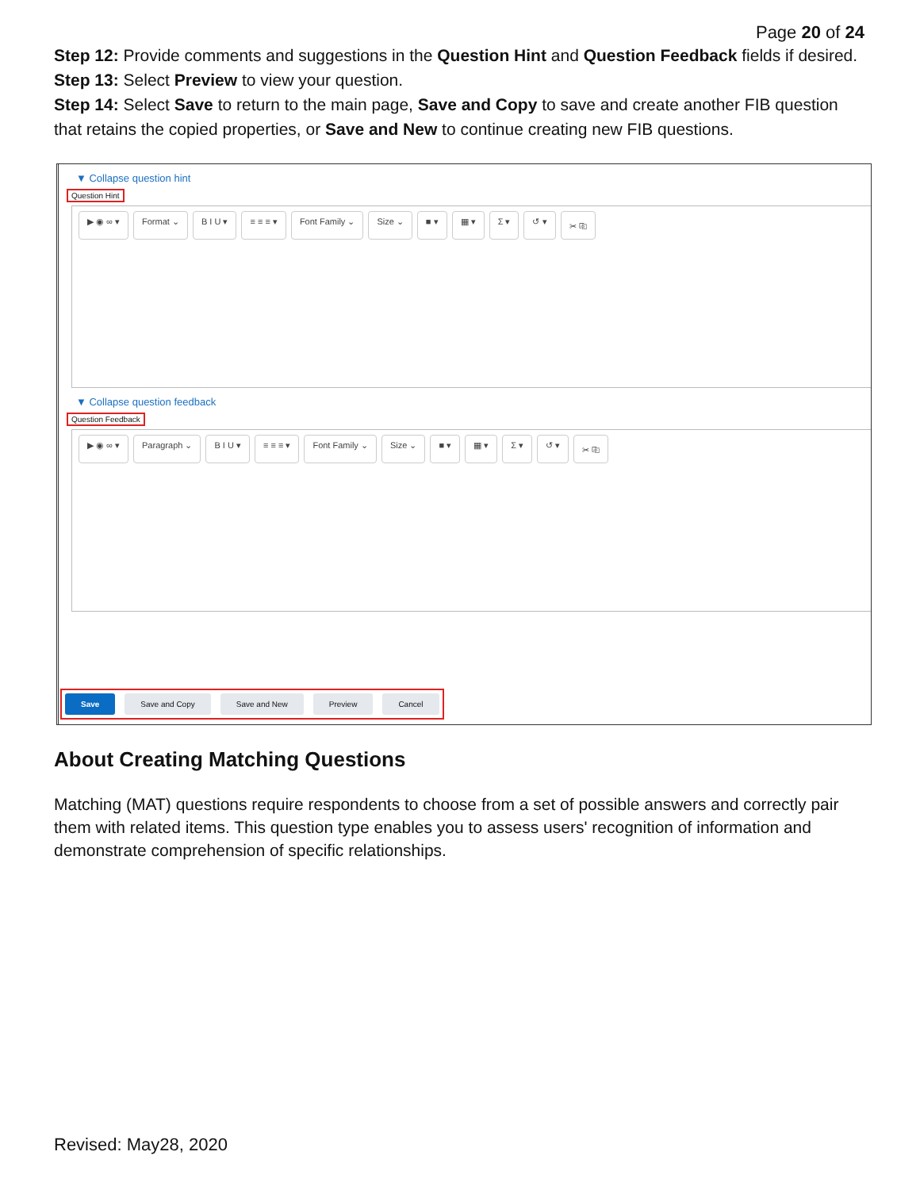Page 20 of 24
Step 12: Provide comments and suggestions in the Question Hint and Question Feedback fields if desired.
Step 13: Select Preview to view your question.
Step 14: Select Save to return to the main page, Save and Copy to save and create another FIB question that retains the copied properties, or Save and New to continue creating new FIB questions.
▼ Collapse question hint
Question Hint
▶ ◉ ∞ ▾ Format ⌄ B I U ▾ ≡ ≡ ≡ ▾ Font Family ⌄ Size ⌄ ■ ▾ ▦ ▾ Σ ▾ ↺ ▾ ✂ ⎘
▼ Collapse question feedback
Question Feedback
▶ ◉ ∞ ▾ Paragraph ⌄ B I U ▾ ≡ ≡ ≡ ▾ Font Family ⌄ Size ⌄ ■ ▾ ▦ ▾ Σ ▾ ↺ ▾ ✂ ⎘
Save Save and Copy Save and New Preview Cancel
About Creating Matching Questions
Matching (MAT) questions require respondents to choose from a set of possible answers and correctly pair them with related items. This question type enables you to assess users' recognition of information and demonstrate comprehension of specific relationships.
Revised: May28, 2020